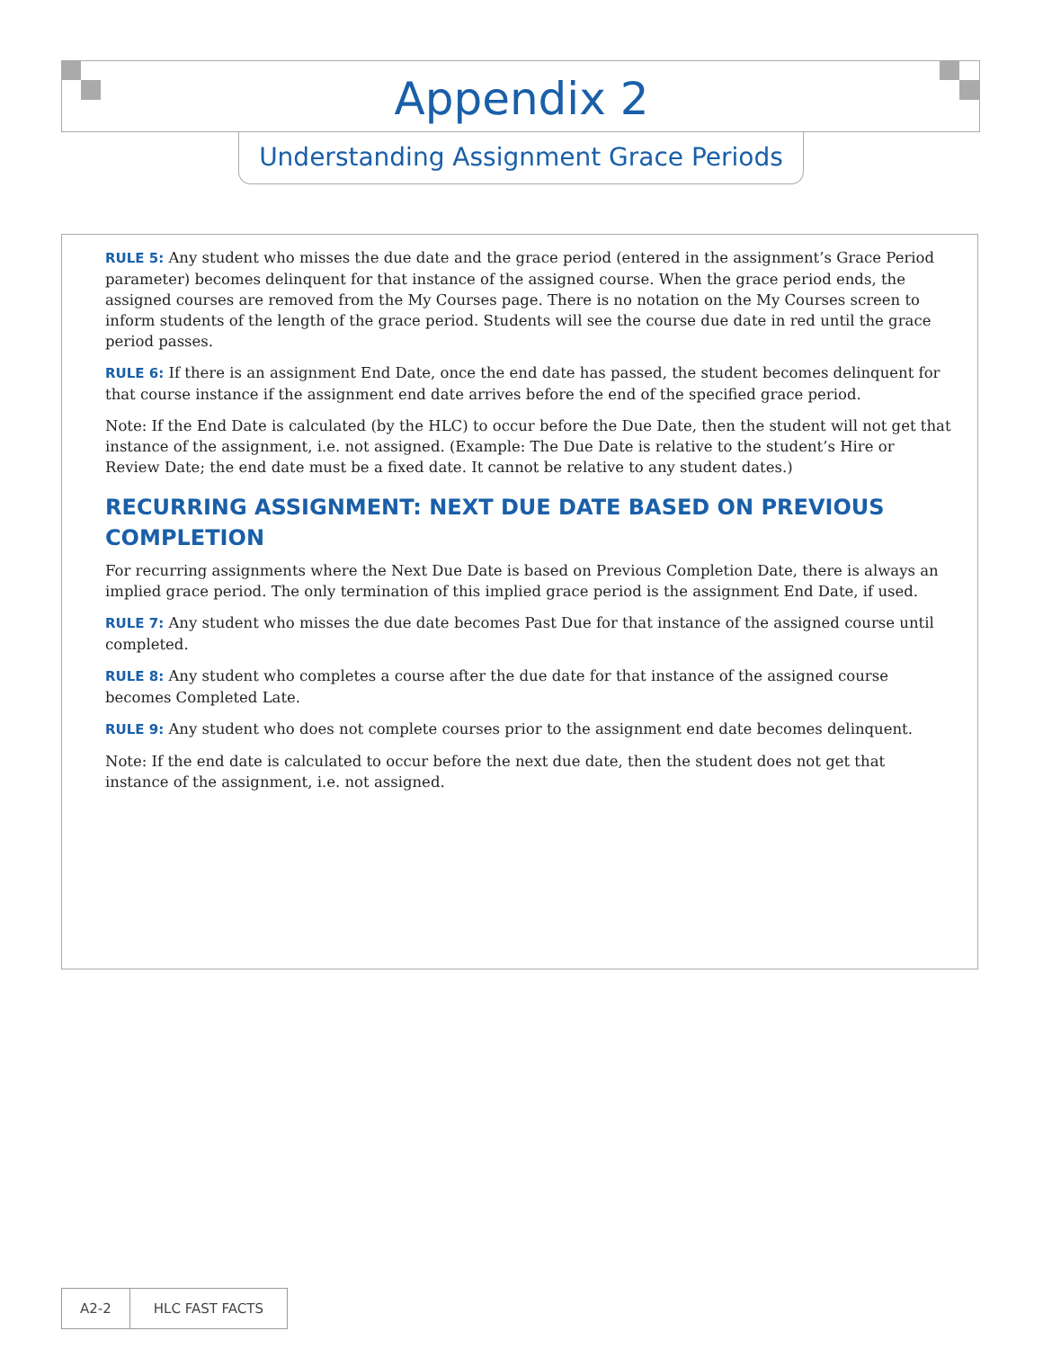Appendix 2
Understanding Assignment Grace Periods
RULE 5: Any student who misses the due date and the grace period (entered in the assignment’s Grace Period parameter) becomes delinquent for that instance of the assigned course. When the grace period ends, the assigned courses are removed from the My Courses page. There is no notation on the My Courses screen to inform students of the length of the grace period. Students will see the course due date in red until the grace period passes.
RULE 6: If there is an assignment End Date, once the end date has passed, the student becomes delinquent for that course instance if the assignment end date arrives before the end of the specified grace period.
Note: If the End Date is calculated (by the HLC) to occur before the Due Date, then the student will not get that instance of the assignment, i.e. not assigned. (Example: The Due Date is relative to the student’s Hire or Review Date; the end date must be a fixed date. It cannot be relative to any student dates.)
RECURRING ASSIGNMENT: NEXT DUE DATE BASED ON PREVIOUS COMPLETION
For recurring assignments where the Next Due Date is based on Previous Completion Date, there is always an implied grace period. The only termination of this implied grace period is the assignment End Date, if used.
RULE 7: Any student who misses the due date becomes Past Due for that instance of the assigned course until completed.
RULE 8: Any student who completes a course after the due date for that instance of the assigned course becomes Completed Late.
RULE 9: Any student who does not complete courses prior to the assignment end date becomes delinquent.
Note: If the end date is calculated to occur before the next due date, then the student does not get that instance of the assignment, i.e. not assigned.
A2-2 HLC FAST FACTS